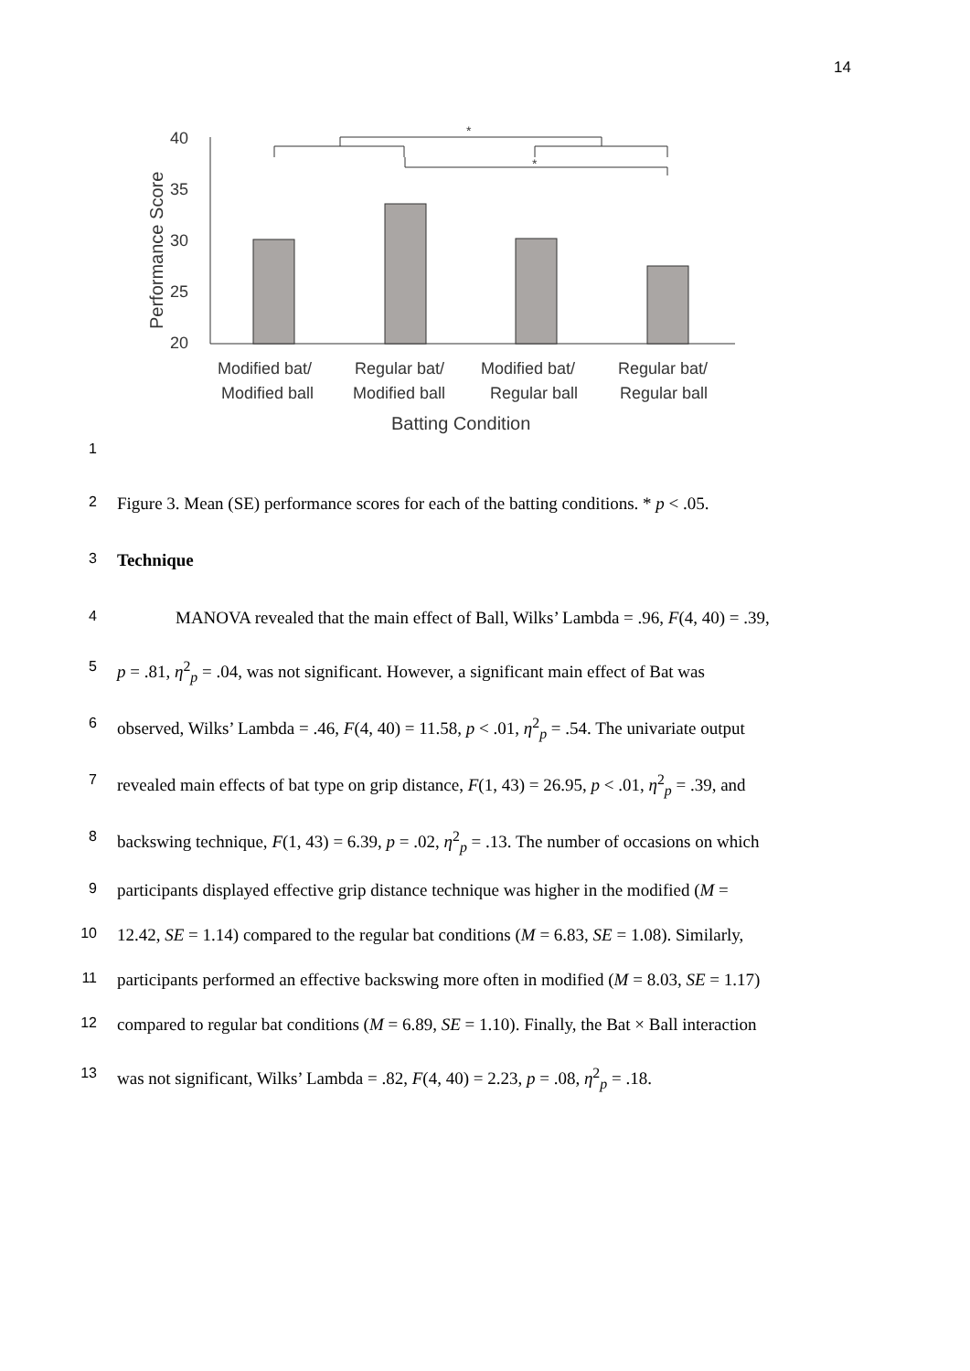14
Performance Score
40
35
30
25
20
*
*
Modified bat/
Modified ball
Regular bat/
Modified ball
Modified bat/
Regular ball
Regular bat/
Regular ball
Batting Condition
1
2 Figure 3. Mean (SE) performance scores for each of the batting conditions. * p < .05.
3 Technique
4 MANOVA revealed that the main effect of Ball, Wilks’ Lambda = .96, F(4, 40) = .39,
5 p = .81, η<sup>2</sup><sub>p</sub> = .04, was not significant. However, a significant main effect of Bat was
6 observed, Wilks’ Lambda = .46, F(4, 40) = 11.58, p < .01, η<sup>2</sup><sub>p</sub> = .54. The univariate output
7 revealed main effects of bat type on grip distance, F(1, 43) = 26.95, p < .01, η<sup>2</sup><sub>p</sub> = .39, and
8 backswing technique, F(1, 43) = 6.39, p = .02, η<sup>2</sup><sub>p</sub> = .13. The number of occasions on which
9 participants displayed effective grip distance technique was higher in the modified (M =
10 12.42, SE = 1.14) compared to the regular bat conditions (M = 6.83, SE = 1.08). Similarly,
11 participants performed an effective backswing more often in modified (M = 8.03, SE = 1.17)
12 compared to regular bat conditions (M = 6.89, SE = 1.10). Finally, the Bat × Ball interaction
13 was not significant, Wilks’ Lambda = .82, F(4, 40) = 2.23, p = .08, η<sup>2</sup><sub>p</sub> = .18.